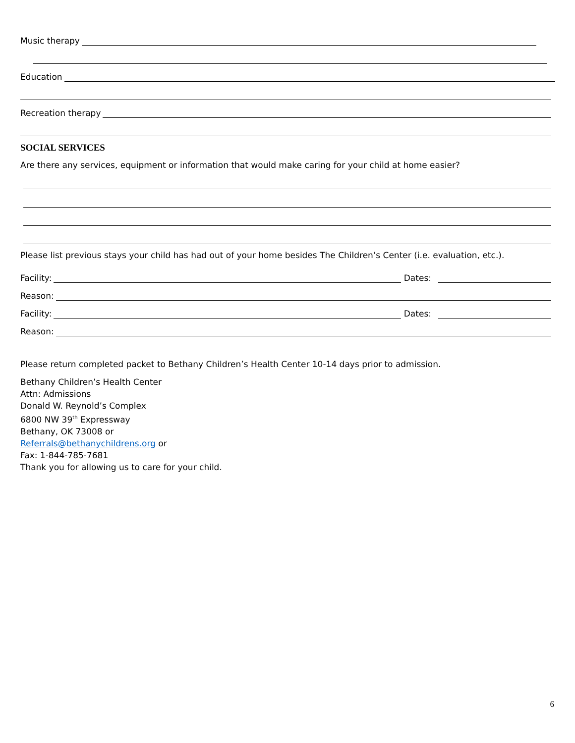Music therapy
Education
Recreation therapy
SOCIAL SERVICES
Are there any services, equipment or information that would make caring for your child at home easier?
Please list previous stays your child has had out of your home besides The Children’s Center (i.e. evaluation, etc.).
Facility: Dates:
Reason:
Facility: Dates:
Reason:
Please return completed packet to Bethany Children’s Health Center 10-14 days prior to admission.
Bethany Children’s Health Center
Attn: Admissions
Donald W. Reynold’s Complex
6800 NW 39<sup>th</sup> Expressway
Bethany, OK 73008 or
Referrals@bethanychildrens.org or
Fax: 1-844-785-7681
Thank you for allowing us to care for your child.
6